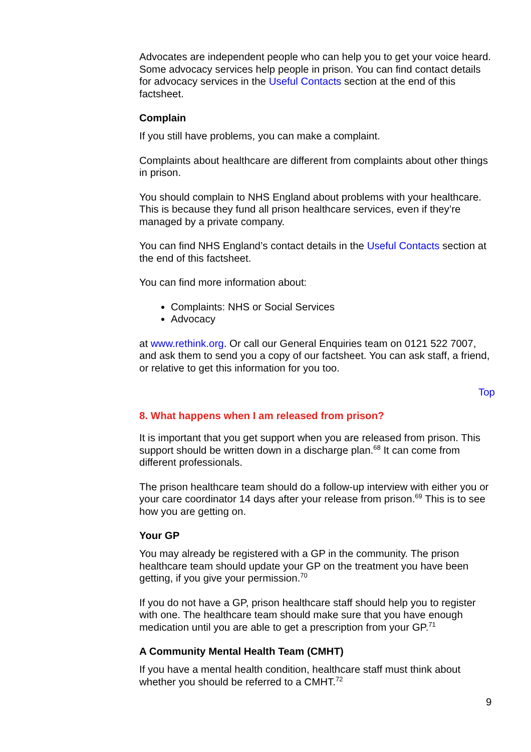Advocates are independent people who can help you to get your voice heard. Some advocacy services help people in prison. You can find contact details for advocacy services in the Useful Contacts section at the end of this factsheet.
Complain
If you still have problems, you can make a complaint.
Complaints about healthcare are different from complaints about other things in prison.
You should complain to NHS England about problems with your healthcare. This is because they fund all prison healthcare services, even if they’re managed by a private company.
You can find NHS England’s contact details in the Useful Contacts section at the end of this factsheet.
You can find more information about:
Complaints: NHS or Social Services
Advocacy
at www.rethink.org. Or call our General Enquiries team on 0121 522 7007, and ask them to send you a copy of our factsheet. You can ask staff, a friend, or relative to get this information for you too.
Top
8. What happens when I am released from prison?
It is important that you get support when you are released from prison. This support should be written down in a discharge plan.<sup>68</sup> It can come from different professionals.
The prison healthcare team should do a follow-up interview with either you or your care coordinator 14 days after your release from prison.<sup>69</sup> This is to see how you are getting on.
Your GP
You may already be registered with a GP in the community. The prison healthcare team should update your GP on the treatment you have been getting, if you give your permission.<sup>70</sup>
If you do not have a GP, prison healthcare staff should help you to register with one. The healthcare team should make sure that you have enough medication until you are able to get a prescription from your GP.<sup>71</sup>
A Community Mental Health Team (CMHT)
If you have a mental health condition, healthcare staff must think about whether you should be referred to a CMHT.<sup>72</sup>
9